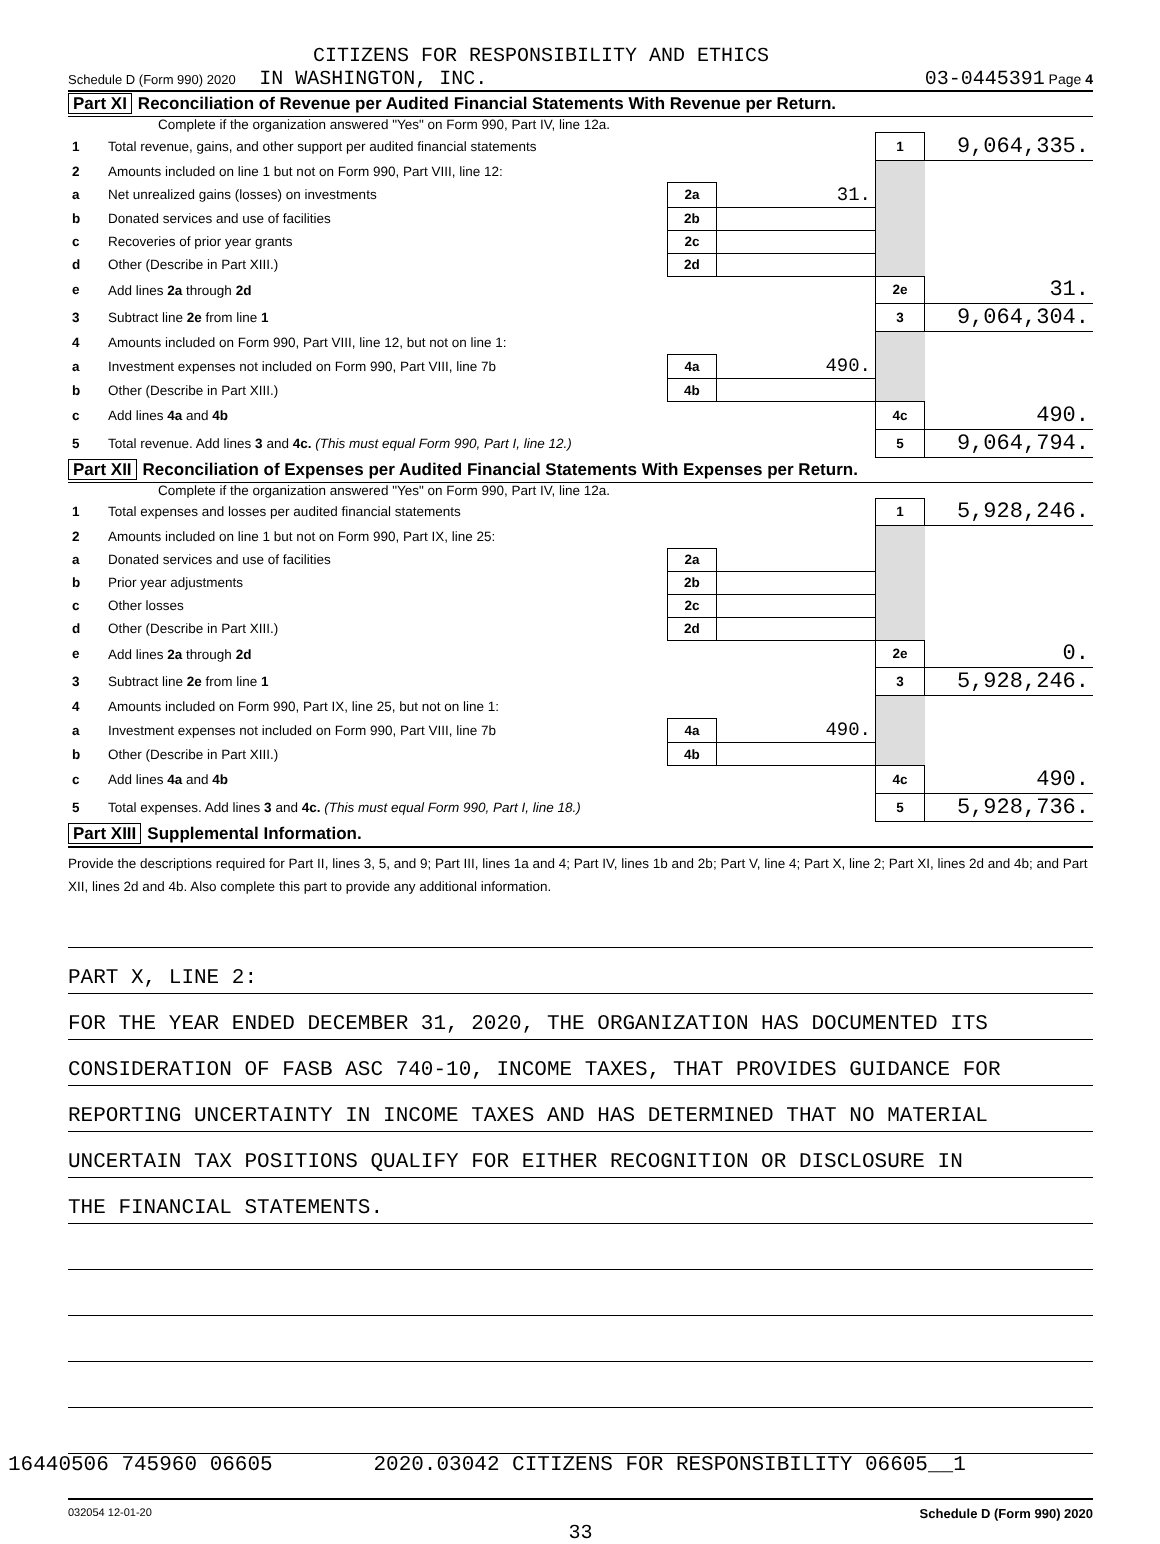CITIZENS FOR RESPONSIBILITY AND ETHICS
Schedule D (Form 990) 2020 IN WASHINGTON, INC. 03-0445391 Page 4
Part XI Reconciliation of Revenue per Audited Financial Statements With Revenue per Return.
Complete if the organization answered "Yes" on Form 990, Part IV, line 12a.
| 1 | Total revenue, gains, and other support per audited financial statements | | | 1 | 9,064,335. |
| 2 | Amounts included on line 1 but not on Form 990, Part VIII, line 12: | | | | |
| a | Net unrealized gains (losses) on investments | 2a | 31. | | |
| b | Donated services and use of facilities | 2b | | | |
| c | Recoveries of prior year grants | 2c | | | |
| d | Other (Describe in Part XIII.) | 2d | | | |
| e | Add lines 2a through 2d | | | 2e | 31. |
| 3 | Subtract line 2e from line 1 | | | 3 | 9,064,304. |
| 4 | Amounts included on Form 990, Part VIII, line 12, but not on line 1: | | | | |
| a | Investment expenses not included on Form 990, Part VIII, line 7b | 4a | 490. | | |
| b | Other (Describe in Part XIII.) | 4b | | | |
| c | Add lines 4a and 4b | | | 4c | 490. |
| 5 | Total revenue. Add lines 3 and 4c. (This must equal Form 990, Part I, line 12.) | | | 5 | 9,064,794. |
Part XII Reconciliation of Expenses per Audited Financial Statements With Expenses per Return.
Complete if the organization answered "Yes" on Form 990, Part IV, line 12a.
| 1 | Total expenses and losses per audited financial statements | | | 1 | 5,928,246. |
| 2 | Amounts included on line 1 but not on Form 990, Part IX, line 25: | | | | |
| a | Donated services and use of facilities | 2a | | | |
| b | Prior year adjustments | 2b | | | |
| c | Other losses | 2c | | | |
| d | Other (Describe in Part XIII.) | 2d | | | |
| e | Add lines 2a through 2d | | | 2e | 0. |
| 3 | Subtract line 2e from line 1 | | | 3 | 5,928,246. |
| 4 | Amounts included on Form 990, Part IX, line 25, but not on line 1: | | | | |
| a | Investment expenses not included on Form 990, Part VIII, line 7b | 4a | 490. | | |
| b | Other (Describe in Part XIII.) | 4b | | | |
| c | Add lines 4a and 4b | | | 4c | 490. |
| 5 | Total expenses. Add lines 3 and 4c. (This must equal Form 990, Part I, line 18.) | | | 5 | 5,928,736. |
Part XIII Supplemental Information.
Provide the descriptions required for Part II, lines 3, 5, and 9; Part III, lines 1a and 4; Part IV, lines 1b and 2b; Part V, line 4; Part X, line 2; Part XI, lines 2d and 4b; and Part XII, lines 2d and 4b. Also complete this part to provide any additional information.
PART X, LINE 2:
FOR THE YEAR ENDED DECEMBER 31, 2020, THE ORGANIZATION HAS DOCUMENTED ITS
CONSIDERATION OF FASB ASC 740-10, INCOME TAXES, THAT PROVIDES GUIDANCE FOR
REPORTING UNCERTAINTY IN INCOME TAXES AND HAS DETERMINED THAT NO MATERIAL
UNCERTAIN TAX POSITIONS QUALIFY FOR EITHER RECOGNITION OR DISCLOSURE IN
THE FINANCIAL STATEMENTS.
032054 12-01-20 Schedule D (Form 990) 2020
33
16440506 745960 06605 2020.03042 CITIZENS FOR RESPONSIBILITY 06605__1